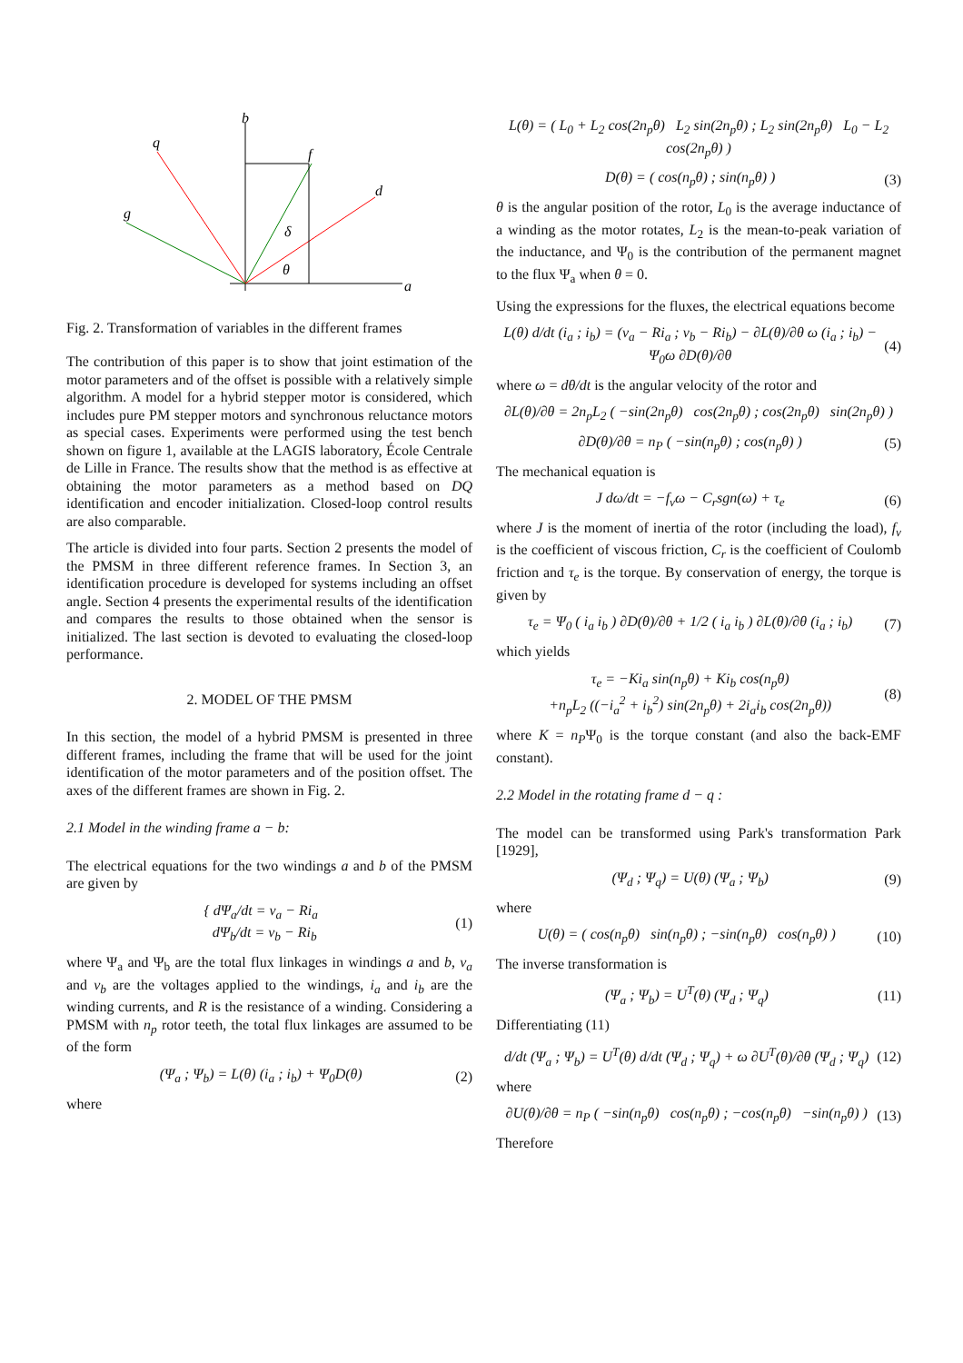b
a
f
d
q
g
δ
θ
Fig. 2. Transformation of variables in the different frames
The contribution of this paper is to show that joint estimation of the motor parameters and of the offset is possible with a relatively simple algorithm. A model for a hybrid stepper motor is considered, which includes pure PM stepper motors and synchronous reluctance motors as special cases. Experiments were performed using the test bench shown on figure 1, available at the LAGIS laboratory, École Centrale de Lille in France. The results show that the method is as effective at obtaining the motor parameters as a method based on DQ identification and encoder initialization. Closed-loop control results are also comparable.
The article is divided into four parts. Section 2 presents the model of the PMSM in three different reference frames. In Section 3, an identification procedure is developed for systems including an offset angle. Section 4 presents the experimental results of the identification and compares the results to those obtained when the sensor is initialized. The last section is devoted to evaluating the closed-loop performance.
2. MODEL OF THE PMSM
In this section, the model of a hybrid PMSM is presented in three different frames, including the frame that will be used for the joint identification of the motor parameters and of the position offset. The axes of the different frames are shown in Fig. 2.
2.1 Model in the winding frame a − b:
The electrical equations for the two windings a and b of the PMSM are given by
{ dΨ<sub>a</sub>/dt = v<sub>a</sub> − Ri<sub>a</sub>
dΨ<sub>b</sub>/dt = v<sub>b</sub> − Ri<sub>b</sub> (1)
where Ψ<sub>a</sub> and Ψ<sub>b</sub> are the total flux linkages in windings a and b, v<sub>a</sub> and v<sub>b</sub> are the voltages applied to the windings, i<sub>a</sub> and i<sub>b</sub> are the winding currents, and R is the resistance of a winding. Considering a PMSM with n<sub>p</sub> rotor teeth, the total flux linkages are assumed to be of the form
(Ψ<sub>a</sub> ; Ψ<sub>b</sub>) = L(θ) (i<sub>a</sub> ; i<sub>b</sub>) + Ψ<sub>0</sub>D(θ) (2)
where
L(θ) = ( L<sub>0</sub> + L<sub>2</sub> cos(2n<sub>p</sub>θ) L<sub>2</sub> sin(2n<sub>p</sub>θ) ; L<sub>2</sub> sin(2n<sub>p</sub>θ) L<sub>0</sub> − L<sub>2</sub> cos(2n<sub>p</sub>θ) )
D(θ) = ( cos(n<sub>p</sub>θ) ; sin(n<sub>p</sub>θ) ) (3)
θ is the angular position of the rotor, L<sub>0</sub> is the average inductance of a winding as the motor rotates, L<sub>2</sub> is the mean-to-peak variation of the inductance, and Ψ<sub>0</sub> is the contribution of the permanent magnet to the flux Ψ<sub>a</sub> when θ = 0.
Using the expressions for the fluxes, the electrical equations become
L(θ) d/dt (i<sub>a</sub> ; i<sub>b</sub>) = (v<sub>a</sub> − Ri<sub>a</sub> ; v<sub>b</sub> − Ri<sub>b</sub>) − ∂L(θ)/∂θ ω (i<sub>a</sub> ; i<sub>b</sub>) − Ψ<sub>0</sub>ω ∂D(θ)/∂θ (4)
where ω = dθ/dt is the angular velocity of the rotor and
∂L(θ)/∂θ = 2n<sub>p</sub>L<sub>2</sub> ( −sin(2n<sub>p</sub>θ) cos(2n<sub>p</sub>θ) ; cos(2n<sub>p</sub>θ) sin(2n<sub>p</sub>θ) )
∂D(θ)/∂θ = n<sub>P</sub> ( −sin(n<sub>p</sub>θ) ; cos(n<sub>p</sub>θ) ) (5)
The mechanical equation is
J dω/dt = −f<sub>v</sub>ω − C<sub>r</sub>sgn(ω) + τ<sub>e</sub> (6)
where J is the moment of inertia of the rotor (including the load), f<sub>v</sub> is the coefficient of viscous friction, C<sub>r</sub> is the coefficient of Coulomb friction and τ<sub>e</sub> is the torque. By conservation of energy, the torque is given by
τ<sub>e</sub> = Ψ<sub>0</sub> ( i<sub>a</sub> i<sub>b</sub> ) ∂D(θ)/∂θ + 1/2 ( i<sub>a</sub> i<sub>b</sub> ) ∂L(θ)/∂θ (i<sub>a</sub> ; i<sub>b</sub>) (7)
which yields
τ<sub>e</sub> = −Ki<sub>a</sub> sin(n<sub>p</sub>θ) + Ki<sub>b</sub> cos(n<sub>p</sub>θ)
+n<sub>p</sub>L<sub>2</sub> ((−i<sub>a</sub><sup>2</sup> + i<sub>b</sub><sup>2</sup>) sin(2n<sub>p</sub>θ) + 2i<sub>a</sub>i<sub>b</sub> cos(2n<sub>p</sub>θ)) (8)
where K = n<sub>P</sub>Ψ<sub>0</sub> is the torque constant (and also the back-EMF constant).
2.2 Model in the rotating frame d − q :
The model can be transformed using Park's transformation Park [1929],
(Ψ<sub>d</sub> ; Ψ<sub>q</sub>) = U(θ) (Ψ<sub>a</sub> ; Ψ<sub>b</sub>) (9)
where
U(θ) = ( cos(n<sub>p</sub>θ) sin(n<sub>p</sub>θ) ; −sin(n<sub>p</sub>θ) cos(n<sub>p</sub>θ) ) (10)
The inverse transformation is
(Ψ<sub>a</sub> ; Ψ<sub>b</sub>) = U<sup>T</sup>(θ) (Ψ<sub>d</sub> ; Ψ<sub>q</sub>) (11)
Differentiating (11)
d/dt (Ψ<sub>a</sub> ; Ψ<sub>b</sub>) = U<sup>T</sup>(θ) d/dt (Ψ<sub>d</sub> ; Ψ<sub>q</sub>) + ω ∂U<sup>T</sup>(θ)/∂θ (Ψ<sub>d</sub> ; Ψ<sub>q</sub>) (12)
where
∂U(θ)/∂θ = n<sub>P</sub> ( −sin(n<sub>p</sub>θ) cos(n<sub>p</sub>θ) ; −cos(n<sub>p</sub>θ) −sin(n<sub>p</sub>θ) ) (13)
Therefore